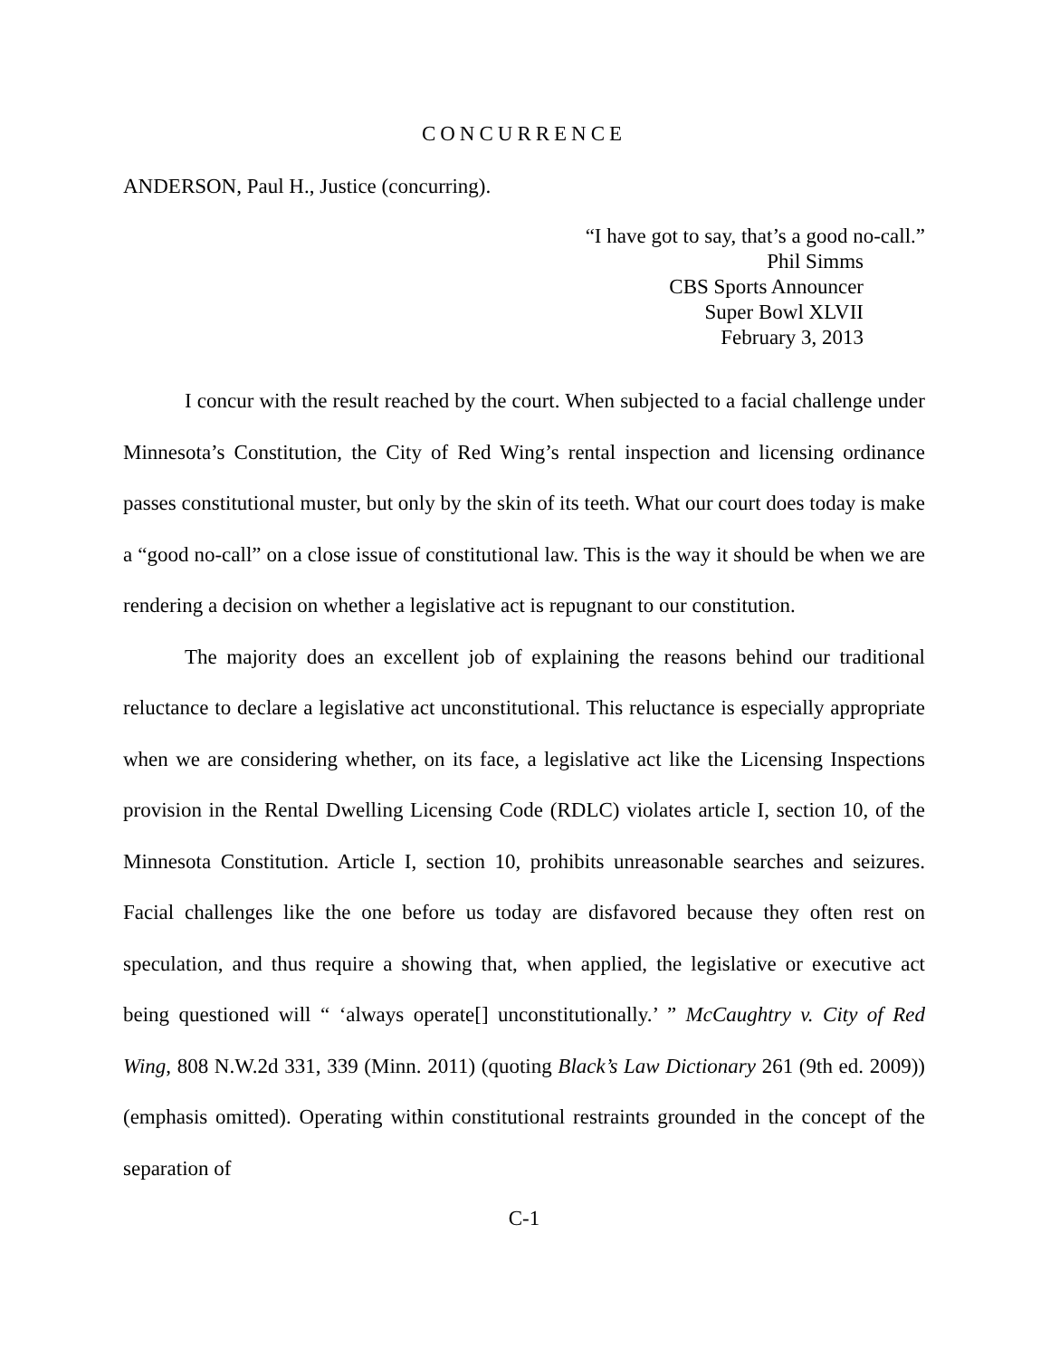CONCURRENCE
ANDERSON, Paul H., Justice (concurring).
“I have got to say, that’s a good no-call.”
Phil Simms
CBS Sports Announcer
Super Bowl XLVII
February 3, 2013
I concur with the result reached by the court. When subjected to a facial challenge under Minnesota’s Constitution, the City of Red Wing’s rental inspection and licensing ordinance passes constitutional muster, but only by the skin of its teeth. What our court does today is make a “good no-call” on a close issue of constitutional law. This is the way it should be when we are rendering a decision on whether a legislative act is repugnant to our constitution.
The majority does an excellent job of explaining the reasons behind our traditional reluctance to declare a legislative act unconstitutional. This reluctance is especially appropriate when we are considering whether, on its face, a legislative act like the Licensing Inspections provision in the Rental Dwelling Licensing Code (RDLC) violates article I, section 10, of the Minnesota Constitution. Article I, section 10, prohibits unreasonable searches and seizures. Facial challenges like the one before us today are disfavored because they often rest on speculation, and thus require a showing that, when applied, the legislative or executive act being questioned will “ ‘always operate[] unconstitutionally.’ ” McCaughtry v. City of Red Wing, 808 N.W.2d 331, 339 (Minn. 2011) (quoting Black’s Law Dictionary 261 (9th ed. 2009)) (emphasis omitted). Operating within constitutional restraints grounded in the concept of the separation of
C-1